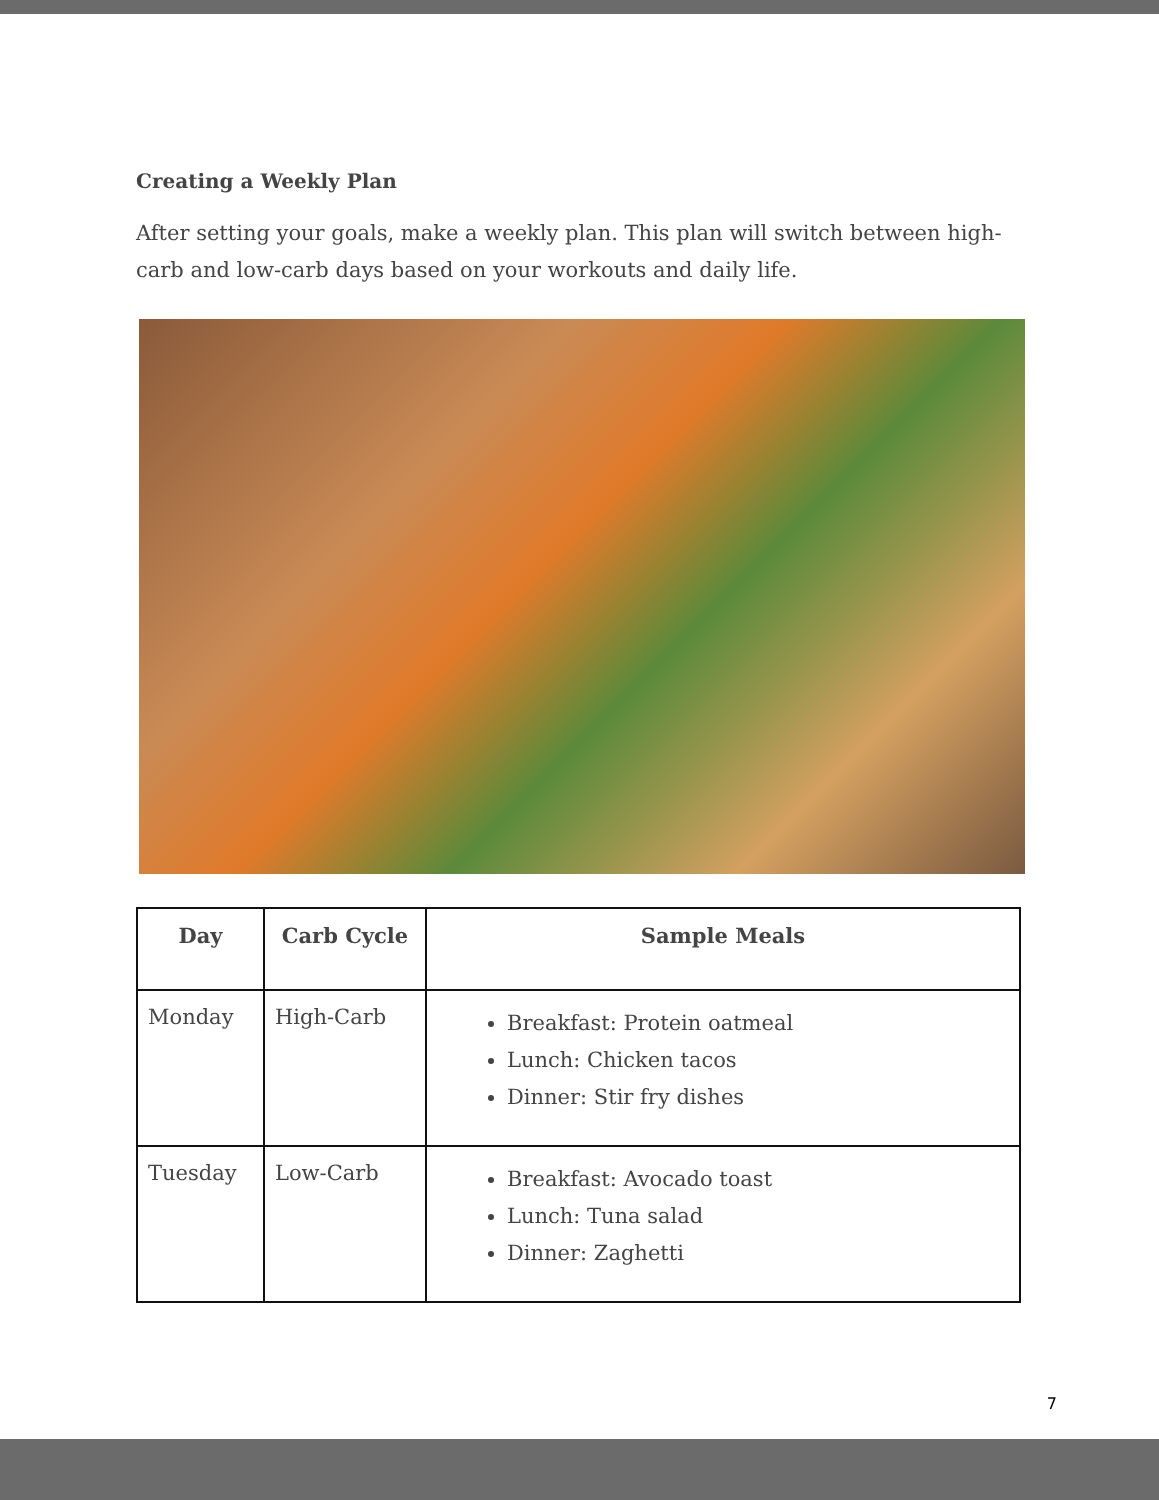Creating a Weekly Plan
After setting your goals, make a weekly plan. This plan will switch between high-carb and low-carb days based on your workouts and daily life.
| Day | Carb Cycle | Sample Meals |
| --- | --- | --- |
| Monday | High-Carb | Breakfast: Protein oatmeal Lunch: Chicken tacos Dinner: Stir fry dishes |
| Tuesday | Low-Carb | Breakfast: Avocado toast Lunch: Tuna salad Dinner: Zaghetti |
7